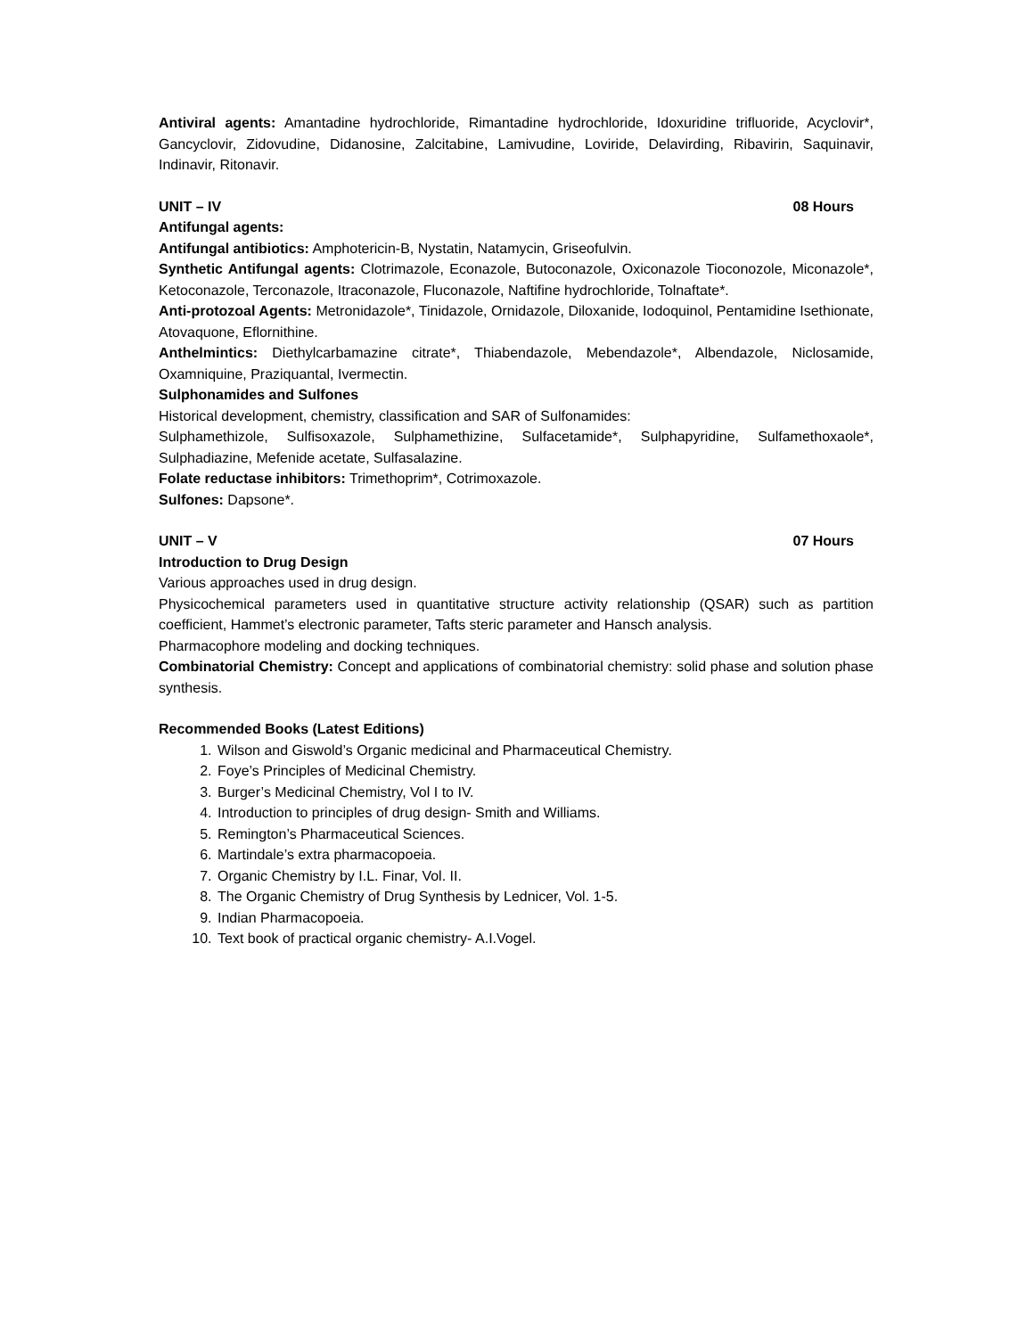Antiviral agents: Amantadine hydrochloride, Rimantadine hydrochloride, Idoxuridine trifluoride, Acyclovir*, Gancyclovir, Zidovudine, Didanosine, Zalcitabine, Lamivudine, Loviride, Delavirding, Ribavirin, Saquinavir, Indinavir, Ritonavir.
UNIT – IV 08 Hours
Antifungal agents:
Antifungal antibiotics: Amphotericin-B, Nystatin, Natamycin, Griseofulvin.
Synthetic Antifungal agents: Clotrimazole, Econazole, Butoconazole, Oxiconazole Tioconozole, Miconazole*, Ketoconazole, Terconazole, Itraconazole, Fluconazole, Naftifine hydrochloride, Tolnaftate*.
Anti-protozoal Agents: Metronidazole*, Tinidazole, Ornidazole, Diloxanide, Iodoquinol, Pentamidine Isethionate, Atovaquone, Eflornithine.
Anthelmintics: Diethylcarbamazine citrate*, Thiabendazole, Mebendazole*, Albendazole, Niclosamide, Oxamniquine, Praziquantal, Ivermectin.
Sulphonamides and Sulfones
Historical development, chemistry, classification and SAR of Sulfonamides:
Sulphamethizole, Sulfisoxazole, Sulphamethizine, Sulfacetamide*, Sulphapyridine, Sulfamethoxaole*, Sulphadiazine, Mefenide acetate, Sulfasalazine.
Folate reductase inhibitors: Trimethoprim*, Cotrimoxazole.
Sulfones: Dapsone*.
UNIT – V 07 Hours
Introduction to Drug Design
Various approaches used in drug design.
Physicochemical parameters used in quantitative structure activity relationship (QSAR) such as partition coefficient, Hammet’s electronic parameter, Tafts steric parameter and Hansch analysis.
Pharmacophore modeling and docking techniques.
Combinatorial Chemistry: Concept and applications of combinatorial chemistry: solid phase and solution phase synthesis.
Recommended Books (Latest Editions)
1. Wilson and Giswold’s Organic medicinal and Pharmaceutical Chemistry.
2. Foye’s Principles of Medicinal Chemistry.
3. Burger’s Medicinal Chemistry, Vol I to IV.
4. Introduction to principles of drug design- Smith and Williams.
5. Remington’s Pharmaceutical Sciences.
6. Martindale’s extra pharmacopoeia.
7. Organic Chemistry by I.L. Finar, Vol. II.
8. The Organic Chemistry of Drug Synthesis by Lednicer, Vol. 1-5.
9. Indian Pharmacopoeia.
10. Text book of practical organic chemistry- A.I.Vogel.